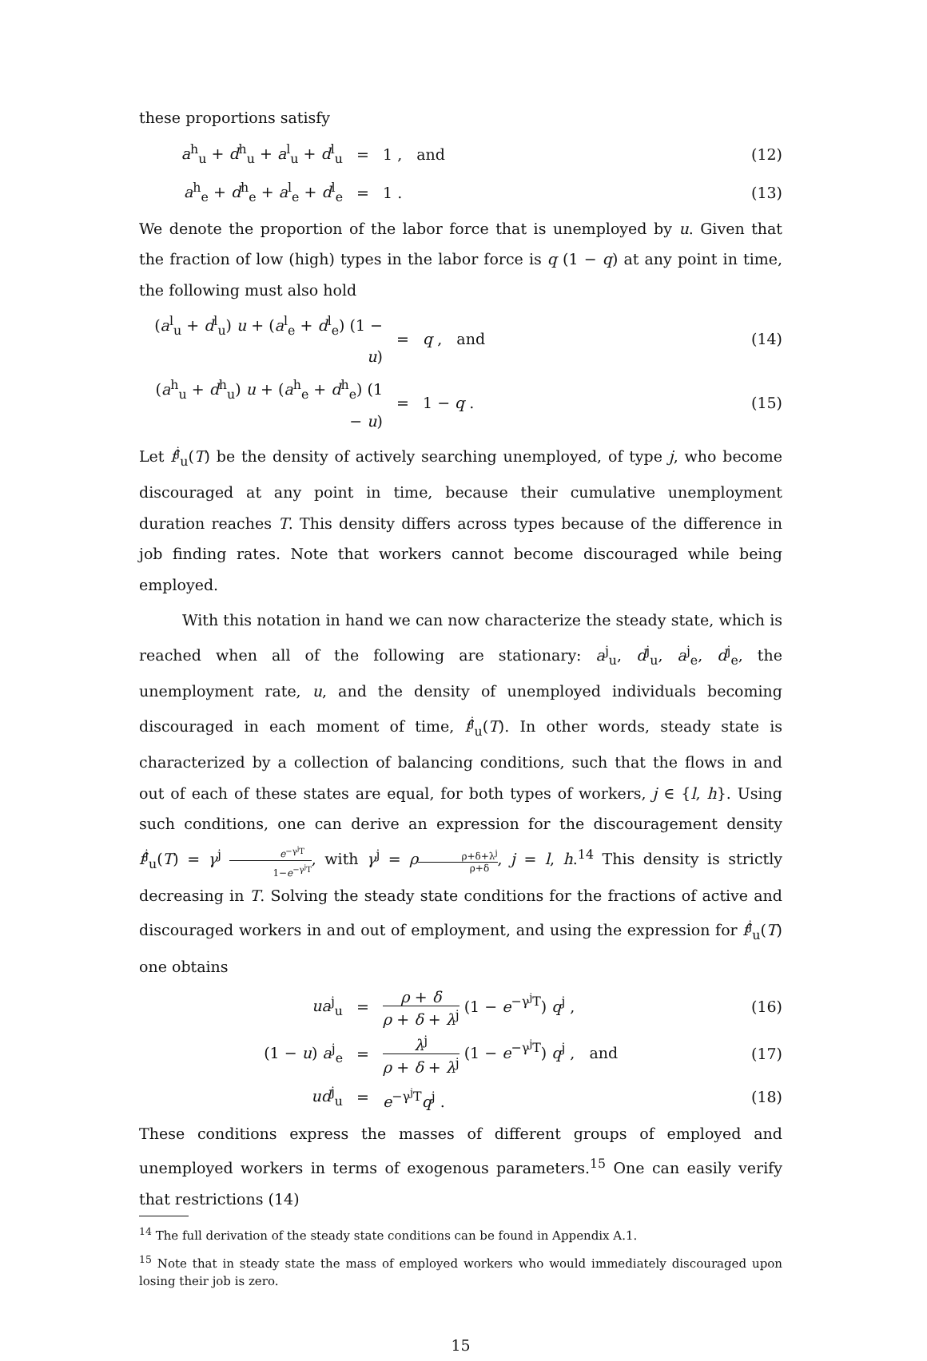these proportions satisfy
a<sup>h</sup><sub>u</sub> + d<sup>h</sup><sub>u</sub> + a<sup>l</sup><sub>u</sub> + d<sup>l</sup><sub>u</sub> = 1 , and (12)
a<sup>h</sup><sub>e</sub> + d<sup>h</sup><sub>e</sub> + a<sup>l</sup><sub>e</sub> + d<sup>l</sup><sub>e</sub> = 1 . (13)
We denote the proportion of the labor force that is unemployed by u. Given that the fraction of low (high) types in the labor force is q (1 − q) at any point in time, the following must also hold
(a<sup>l</sup><sub>u</sub> + d<sup>l</sup><sub>u</sub>) u + (a<sup>l</sup><sub>e</sub> + d<sup>l</sup><sub>e</sub>) (1 − u)
= q , and (14)
(a<sup>h</sup><sub>u</sub> + d<sup>h</sup><sub>u</sub>) u + (a<sup>h</sup><sub>e</sub> + d<sup>h</sup><sub>e</sub>) (1 − u)
= 1 − q . (15)
Let f<sup>j</sup><sub>u</sub>(T) be the density of actively searching unemployed, of type j, who become discouraged at any point in time, because their cumulative unemployment duration reaches T. This density differs across types because of the difference in job finding rates. Note that workers cannot become discouraged while being employed.
With this notation in hand we can now characterize the steady state, which is reached when all of the following are stationary: a<sup>j</sup><sub>u</sub>, d<sup>j</sup><sub>u</sub>, a<sup>j</sup><sub>e</sub>, d<sup>j</sup><sub>e</sub>, the unemployment rate, u, and the density of unemployed individuals becoming discouraged in each moment of time, f<sup>j</sup><sub>u</sub>(T). In other words, steady state is characterized by a collection of balancing conditions, such that the flows in and out of each of these states are equal, for both types of workers, j ∈ {l, h}. Using such conditions, one can derive an expression for the discouragement density f<sup>j</sup><sub>u</sub>(T) = γ<sup>j</sup> e<sup>−γ<sup>j</sup>T</sup> 1−e<sup>−γ<sup>j</sup>T</sup>, with γ<sup>j</sup> = ρρ+δ+λ<sup>j</sup> ρ+δ, j = l, h.<sup>14</sup> This density is strictly decreasing in T. Solving the steady state conditions for the fractions of active and discouraged workers in and out of employment, and using the expression for f<sup>j</sup><sub>u</sub>(T) one obtains
ua<sup>j</sup><sub>u</sub> =
ρ + δ ρ + δ + λ<sup>j</sup> (1 − e<sup>−γ<sup>j</sup>T</sup>) q<sup>j</sup> ,
(16)
(1 − u) a<sup>j</sup><sub>e</sub> =
λ<sup>j</sup> ρ + δ + λ<sup>j</sup> (1 − e<sup>−γ<sup>j</sup>T</sup>) q<sup>j</sup> , and
(17)
ud<sup>j</sup><sub>u</sub> = e<sup>−γ<sup>j</sup>T</sup>q<sup>j</sup> . (18)
These conditions express the masses of different groups of employed and unemployed workers in terms of exogenous parameters.<sup>15</sup> One can easily verify that restrictions (14)
<sup>14</sup> The full derivation of the steady state conditions can be found in Appendix A.1.
<sup>15</sup> Note that in steady state the mass of employed workers who would immediately discouraged upon losing their job is zero.
15